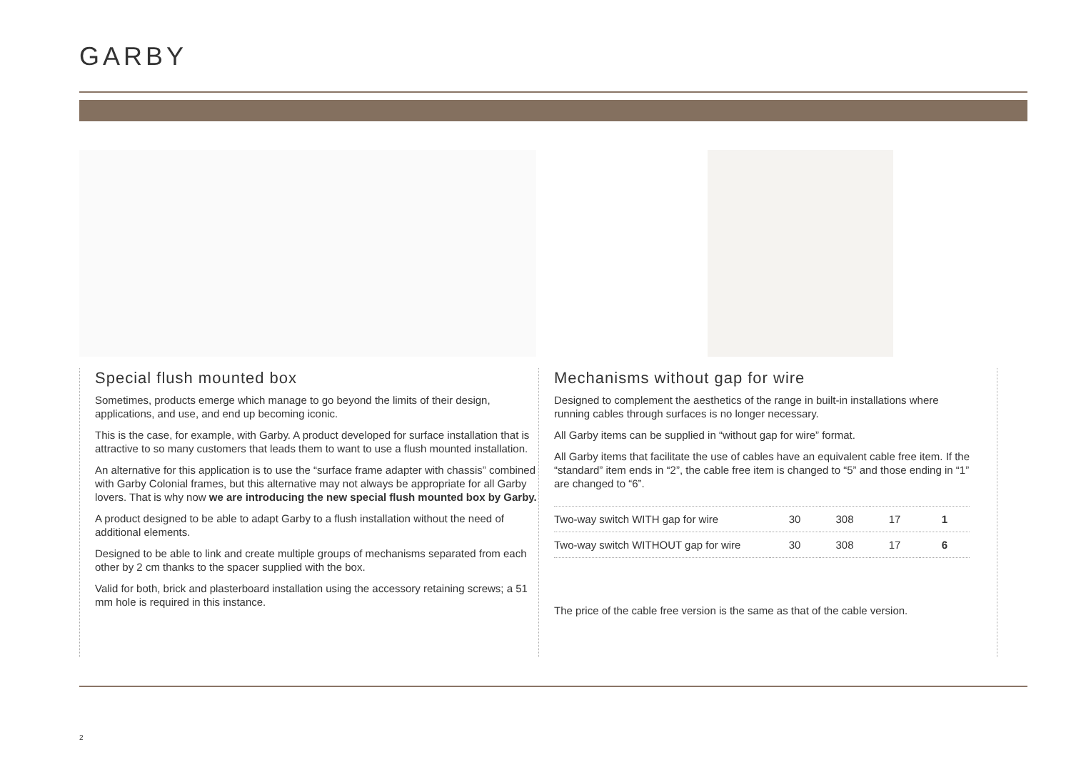GARBY
Special flush mounted box
Sometimes, products emerge which manage to go beyond the limits of their design, applications, and use, and end up becoming iconic.
This is the case, for example, with Garby. A product developed for surface installation that is attractive to so many customers that leads them to want to use a flush mounted installation.
An alternative for this application is to use the “surface frame adapter with chassis” combined with Garby Colonial frames, but this alternative may not always be appropriate for all Garby lovers. That is why now we are introducing the new special flush mounted box by Garby.
A product designed to be able to adapt Garby to a flush installation without the need of additional elements.
Designed to be able to link and create multiple groups of mechanisms separated from each other by 2 cm thanks to the spacer supplied with the box.
Valid for both, brick and plasterboard installation using the accessory retaining screws; a 51 mm hole is required in this instance.
Mechanisms without gap for wire
Designed to complement the aesthetics of the range in built-in installations where running cables through surfaces is no longer necessary.
All Garby items can be supplied in “without gap for wire” format.
All Garby items that facilitate the use of cables have an equivalent cable free item. If the “standard” item ends in “2”, the cable free item is changed to “5” and those ending in “1” are changed to “6”.
| Two-way switch WITH gap for wire | 30 | 308 | 17 | 1 |
| Two-way switch WITHOUT gap for wire | 30 | 308 | 17 | 6 |
The price of the cable free version is the same as that of the cable version.
2